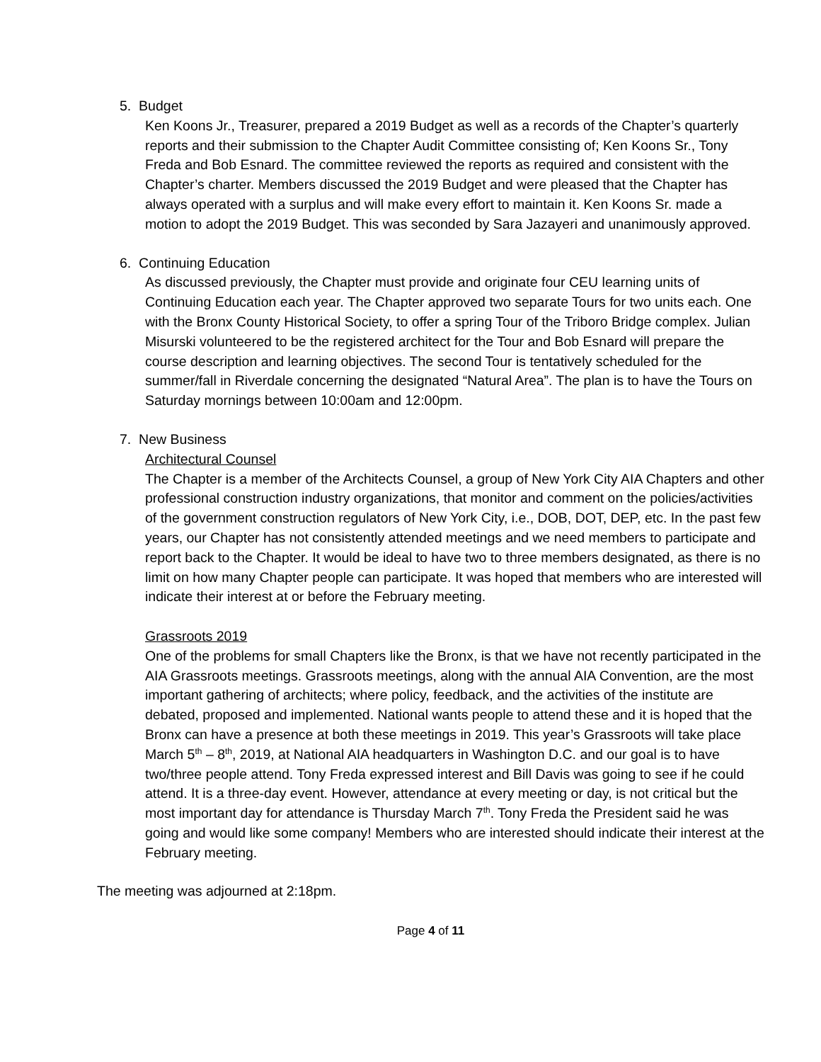5. Budget
Ken Koons Jr., Treasurer, prepared a 2019 Budget as well as a records of the Chapter’s quarterly reports and their submission to the Chapter Audit Committee consisting of; Ken Koons Sr., Tony Freda and Bob Esnard. The committee reviewed the reports as required and consistent with the Chapter’s charter. Members discussed the 2019 Budget and were pleased that the Chapter has always operated with a surplus and will make every effort to maintain it. Ken Koons Sr. made a motion to adopt the 2019 Budget. This was seconded by Sara Jazayeri and unanimously approved.
6. Continuing Education
As discussed previously, the Chapter must provide and originate four CEU learning units of Continuing Education each year. The Chapter approved two separate Tours for two units each. One with the Bronx County Historical Society, to offer a spring Tour of the Triboro Bridge complex. Julian Misurski volunteered to be the registered architect for the Tour and Bob Esnard will prepare the course description and learning objectives. The second Tour is tentatively scheduled for the summer/fall in Riverdale concerning the designated “Natural Area”. The plan is to have the Tours on Saturday mornings between 10:00am and 12:00pm.
7. New Business
Architectural Counsel
The Chapter is a member of the Architects Counsel, a group of New York City AIA Chapters and other professional construction industry organizations, that monitor and comment on the policies/activities of the government construction regulators of New York City, i.e., DOB, DOT, DEP, etc. In the past few years, our Chapter has not consistently attended meetings and we need members to participate and report back to the Chapter. It would be ideal to have two to three members designated, as there is no limit on how many Chapter people can participate. It was hoped that members who are interested will indicate their interest at or before the February meeting.
Grassroots 2019
One of the problems for small Chapters like the Bronx, is that we have not recently participated in the AIA Grassroots meetings. Grassroots meetings, along with the annual AIA Convention, are the most important gathering of architects; where policy, feedback, and the activities of the institute are debated, proposed and implemented. National wants people to attend these and it is hoped that the Bronx can have a presence at both these meetings in 2019. This year’s Grassroots will take place March 5<sup>th</sup> – 8<sup>th</sup>, 2019, at National AIA headquarters in Washington D.C. and our goal is to have two/three people attend. Tony Freda expressed interest and Bill Davis was going to see if he could attend. It is a three-day event. However, attendance at every meeting or day, is not critical but the most important day for attendance is Thursday March 7<sup>th</sup>. Tony Freda the President said he was going and would like some company! Members who are interested should indicate their interest at the February meeting.
The meeting was adjourned at 2:18pm.
Page 4 of 11